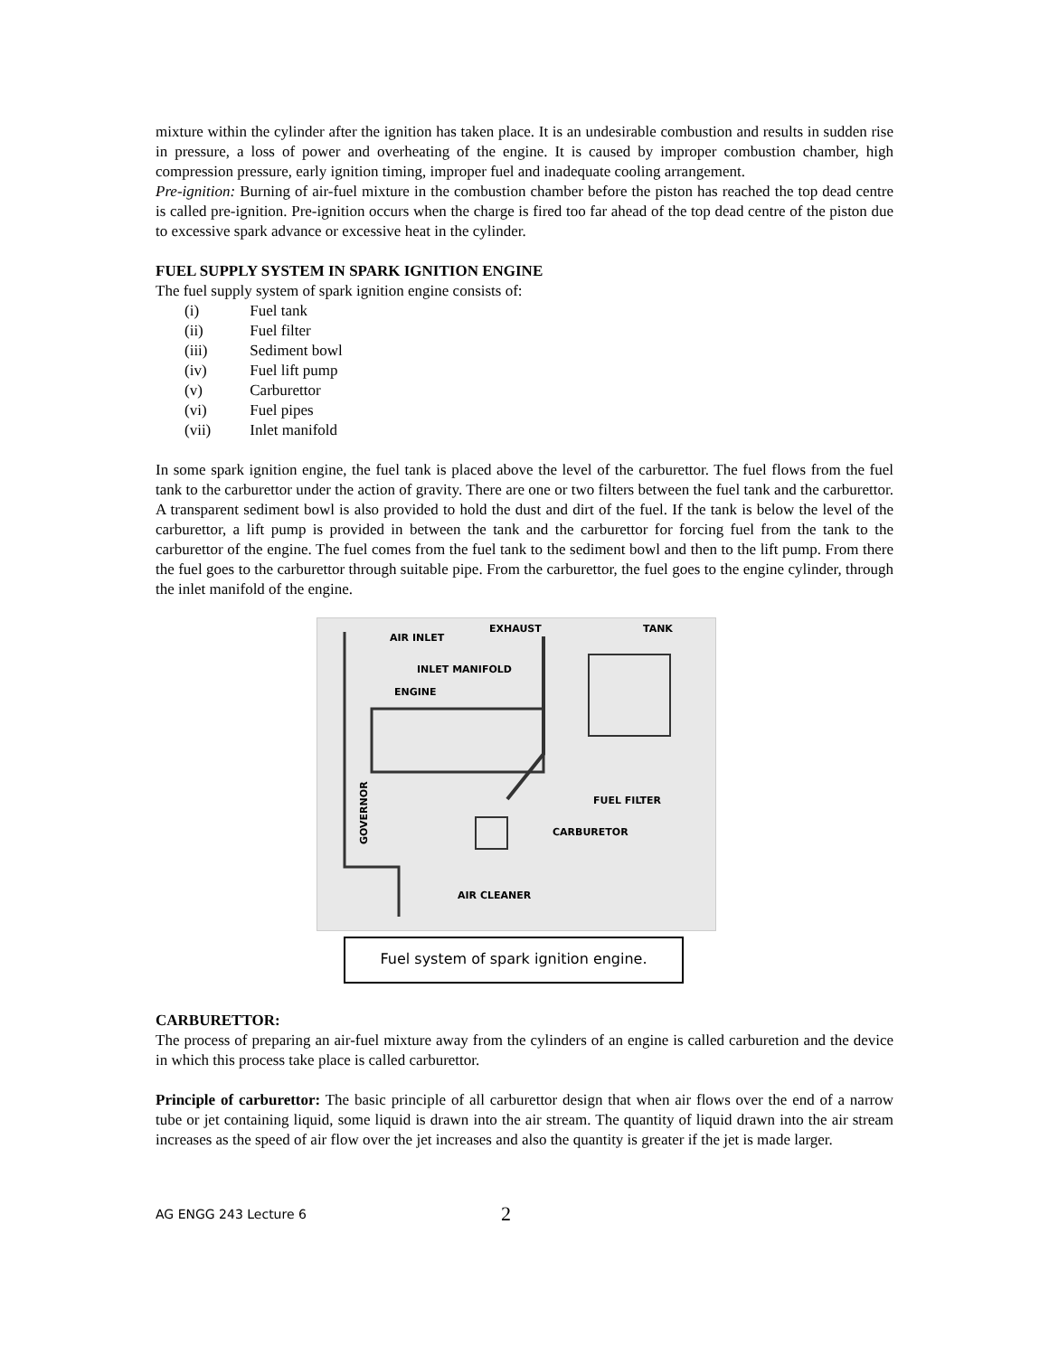mixture within the cylinder after the ignition has taken place. It is an undesirable combustion and results in sudden rise in pressure, a loss of power and overheating of the engine. It is caused by improper combustion chamber, high compression pressure, early ignition timing, improper fuel and inadequate cooling arrangement.
Pre-ignition: Burning of air-fuel mixture in the combustion chamber before the piston has reached the top dead centre is called pre-ignition. Pre-ignition occurs when the charge is fired too far ahead of the top dead centre of the piston due to excessive spark advance or excessive heat in the cylinder.
FUEL SUPPLY SYSTEM IN SPARK IGNITION ENGINE
The fuel supply system of spark ignition engine consists of:
(i) Fuel tank
(ii) Fuel filter
(iii) Sediment bowl
(iv) Fuel lift pump
(v) Carburettor
(vi) Fuel pipes
(vii) Inlet manifold
In some spark ignition engine, the fuel tank is placed above the level of the carburettor. The fuel flows from the fuel tank to the carburettor under the action of gravity. There are one or two filters between the fuel tank and the carburettor. A transparent sediment bowl is also provided to hold the dust and dirt of the fuel. If the tank is below the level of the carburettor, a lift pump is provided in between the tank and the carburettor for forcing fuel from the tank to the carburettor of the engine. The fuel comes from the fuel tank to the sediment bowl and then to the lift pump. From there the fuel goes to the carburettor through suitable pipe. From the carburettor, the fuel goes to the engine cylinder, through the inlet manifold of the engine.
AIR INLET
EXHAUST
TANK
INLET MANIFOLD
ENGINE
FUEL FILTER
CARBURETOR
AIR CLEANER
GOVERNOR
Fuel system of spark ignition engine.
CARBURETTOR:
The process of preparing an air-fuel mixture away from the cylinders of an engine is called carburetion and the device in which this process take place is called carburettor.
Principle of carburettor: The basic principle of all carburettor design that when air flows over the end of a narrow tube or jet containing liquid, some liquid is drawn into the air stream. The quantity of liquid drawn into the air stream increases as the speed of air flow over the jet increases and also the quantity is greater if the jet is made larger.
AG ENGG 243 Lecture 6 2